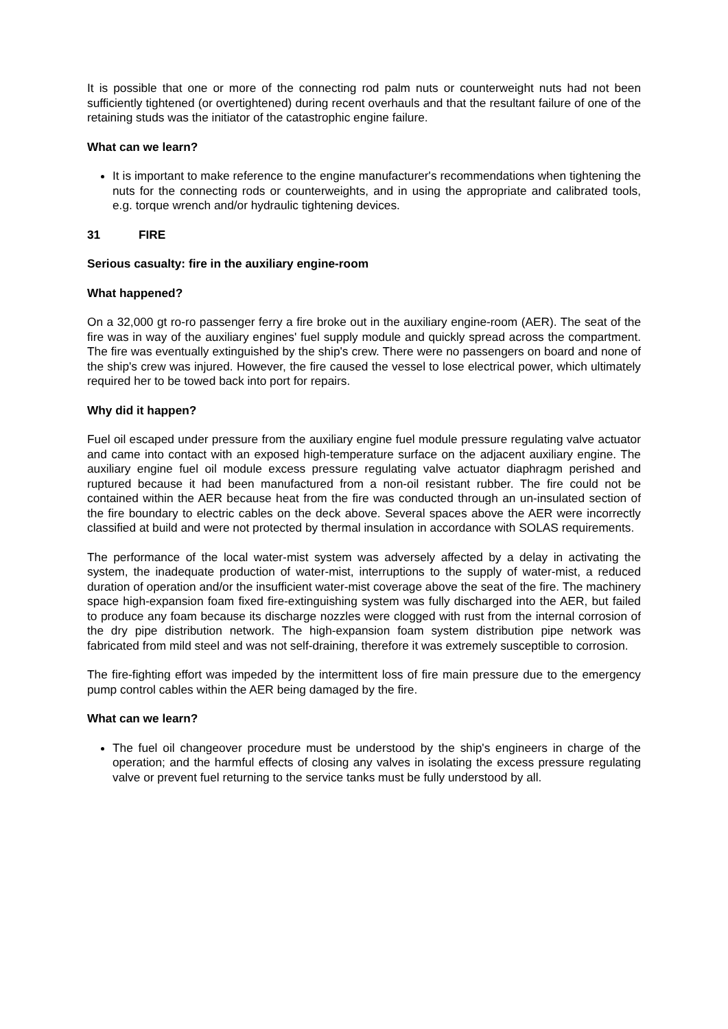It is possible that one or more of the connecting rod palm nuts or counterweight nuts had not been sufficiently tightened (or overtightened) during recent overhauls and that the resultant failure of one of the retaining studs was the initiator of the catastrophic engine failure.
What can we learn?
It is important to make reference to the engine manufacturer's recommendations when tightening the nuts for the connecting rods or counterweights, and in using the appropriate and calibrated tools, e.g. torque wrench and/or hydraulic tightening devices.
31 FIRE
Serious casualty: fire in the auxiliary engine-room
What happened?
On a 32,000 gt ro-ro passenger ferry a fire broke out in the auxiliary engine-room (AER). The seat of the fire was in way of the auxiliary engines' fuel supply module and quickly spread across the compartment. The fire was eventually extinguished by the ship's crew. There were no passengers on board and none of the ship's crew was injured. However, the fire caused the vessel to lose electrical power, which ultimately required her to be towed back into port for repairs.
Why did it happen?
Fuel oil escaped under pressure from the auxiliary engine fuel module pressure regulating valve actuator and came into contact with an exposed high-temperature surface on the adjacent auxiliary engine. The auxiliary engine fuel oil module excess pressure regulating valve actuator diaphragm perished and ruptured because it had been manufactured from a non-oil resistant rubber. The fire could not be contained within the AER because heat from the fire was conducted through an un-insulated section of the fire boundary to electric cables on the deck above. Several spaces above the AER were incorrectly classified at build and were not protected by thermal insulation in accordance with SOLAS requirements.
The performance of the local water-mist system was adversely affected by a delay in activating the system, the inadequate production of water-mist, interruptions to the supply of water-mist, a reduced duration of operation and/or the insufficient water-mist coverage above the seat of the fire. The machinery space high-expansion foam fixed fire-extinguishing system was fully discharged into the AER, but failed to produce any foam because its discharge nozzles were clogged with rust from the internal corrosion of the dry pipe distribution network. The high-expansion foam system distribution pipe network was fabricated from mild steel and was not self-draining, therefore it was extremely susceptible to corrosion.
The fire-fighting effort was impeded by the intermittent loss of fire main pressure due to the emergency pump control cables within the AER being damaged by the fire.
What can we learn?
The fuel oil changeover procedure must be understood by the ship's engineers in charge of the operation; and the harmful effects of closing any valves in isolating the excess pressure regulating valve or prevent fuel returning to the service tanks must be fully understood by all.